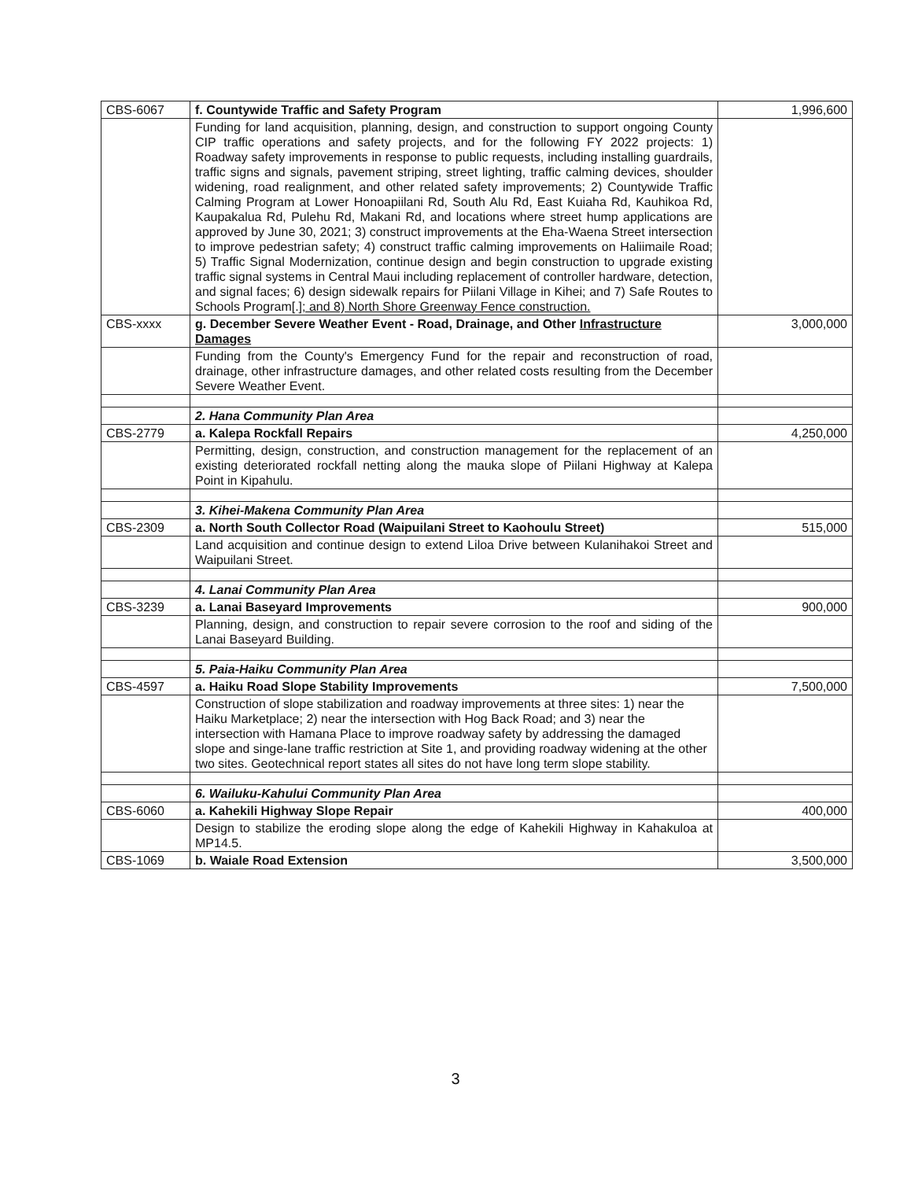| CBS-6067 | f. Countywide Traffic and Safety Program | 1,996,600 |
| | Funding for land acquisition, planning, design, and construction to support ongoing County CIP traffic operations and safety projects, and for the following FY 2022 projects: 1) Roadway safety improvements in response to public requests, including installing guardrails, traffic signs and signals, pavement striping, street lighting, traffic calming devices, shoulder widening, road realignment, and other related safety improvements; 2) Countywide Traffic Calming Program at Lower Honoapiilani Rd, South Alu Rd, East Kuiaha Rd, Kauhikoa Rd, Kaupakalua Rd, Pulehu Rd, Makani Rd, and locations where street hump applications are approved by June 30, 2021; 3) construct improvements at the Eha-Waena Street intersection to improve pedestrian safety; 4) construct traffic calming improvements on Haliimaile Road; 5) Traffic Signal Modernization, continue design and begin construction to upgrade existing traffic signal systems in Central Maui including replacement of controller hardware, detection, and signal faces; 6) design sidewalk repairs for Piilani Village in Kihei; and 7) Safe Routes to Schools Program[.] ; and 8) North Shore Greenway Fence construction. | |
| CBS-xxxx | g. December Severe Weather Event - Road, Drainage, and Other Infrastructure Damages | 3,000,000 |
| | Funding from the County's Emergency Fund for the repair and reconstruction of road, drainage, other infrastructure damages, and other related costs resulting from the December Severe Weather Event. | |
| | 2. Hana Community Plan Area | |
| CBS-2779 | a. Kalepa Rockfall Repairs | 4,250,000 |
| | Permitting, design, construction, and construction management for the replacement of an existing deteriorated rockfall netting along the mauka slope of Piilani Highway at Kalepa Point in Kipahulu. | |
| | 3. Kihei-Makena Community Plan Area | |
| CBS-2309 | a. North South Collector Road (Waipuilani Street to Kaohoulu Street) | 515,000 |
| | Land acquisition and continue design to extend Liloa Drive between Kulanihakoi Street and Waipuilani Street. | |
| | 4. Lanai Community Plan Area | |
| CBS-3239 | a. Lanai Baseyard Improvements | 900,000 |
| | Planning, design, and construction to repair severe corrosion to the roof and siding of the Lanai Baseyard Building. | |
| | 5. Paia-Haiku Community Plan Area | |
| CBS-4597 | a. Haiku Road Slope Stability Improvements | 7,500,000 |
| | Construction of slope stabilization and roadway improvements at three sites: 1) near the Haiku Marketplace; 2) near the intersection with Hog Back Road; and 3) near the intersection with Hamana Place to improve roadway safety by addressing the damaged slope and singe-lane traffic restriction at Site 1, and providing roadway widening at the other two sites. Geotechnical report states all sites do not have long term slope stability. | |
| | 6. Wailuku-Kahului Community Plan Area | |
| CBS-6060 | a. Kahekili Highway Slope Repair | 400,000 |
| | Design to stabilize the eroding slope along the edge of Kahekili Highway in Kahakuloa at MP14.5. | |
| CBS-1069 | b. Waiale Road Extension | 3,500,000 |
3